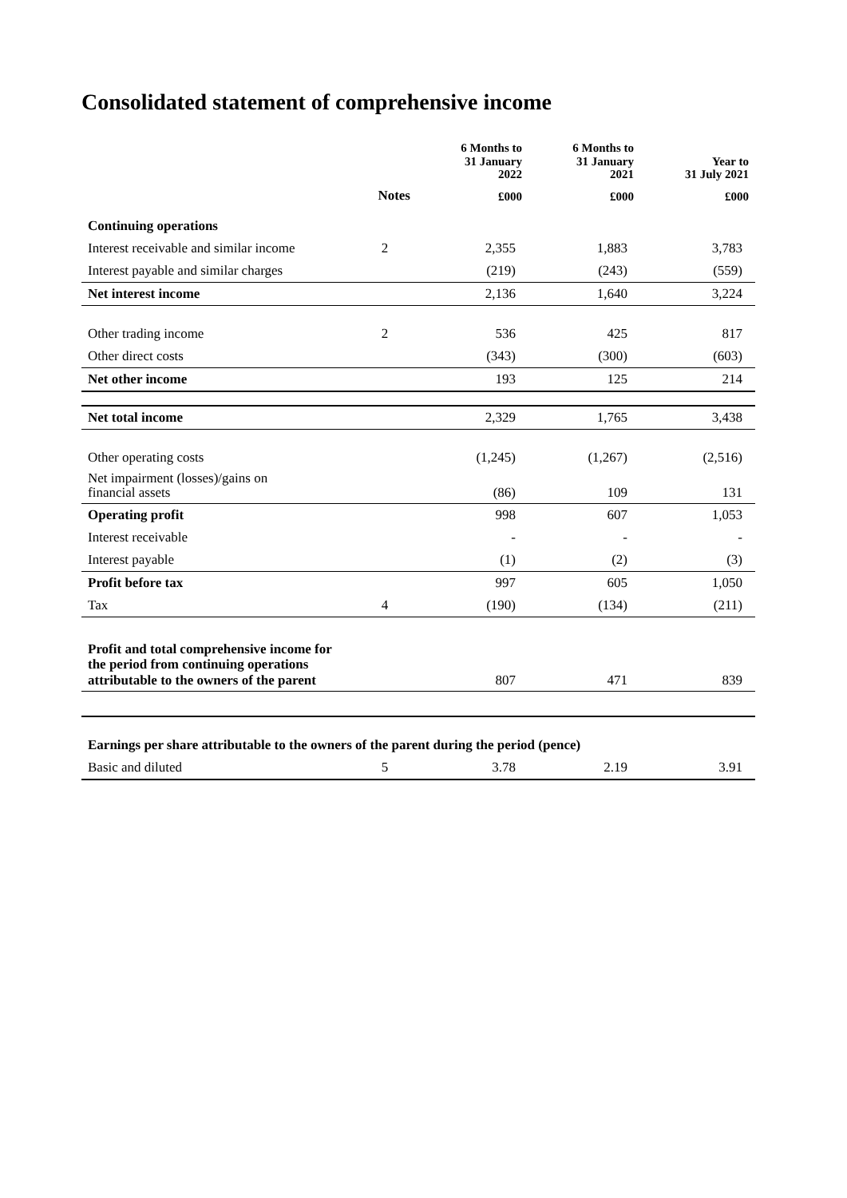Consolidated statement of comprehensive income
| | | 6 Months to 31 January 2022 | 6 Months to 31 January 2021 | Year to 31 July 2021 |
| --- | --- | --- | --- | --- |
| | Notes | £000 | £000 | £000 |
| Continuing operations | | | | |
| Interest receivable and similar income | 2 | 2,355 | 1,883 | 3,783 |
| Interest payable and similar charges | | (219) | (243) | (559) |
| Net interest income | | 2,136 | 1,640 | 3,224 |
| Other trading income | 2 | 536 | 425 | 817 |
| Other direct costs | | (343) | (300) | (603) |
| Net other income | | 193 | 125 | 214 |
| Net total income | | 2,329 | 1,765 | 3,438 |
| Other operating costs | | (1,245) | (1,267) | (2,516) |
| Net impairment (losses)/gains on financial assets | | (86) | 109 | 131 |
| Operating profit | | 998 | 607 | 1,053 |
| Interest receivable | | - | - | - |
| Interest payable | | (1) | (2) | (3) |
| Profit before tax | | 997 | 605 | 1,050 |
| Tax | 4 | (190) | (134) | (211) |
| Profit and total comprehensive income for the period from continuing operations attributable to the owners of the parent | | 807 | 471 | 839 |
| Earnings per share attributable to the owners of the parent during the period (pence) | | | | |
| Basic and diluted | 5 | 3.78 | 2.19 | 3.91 |